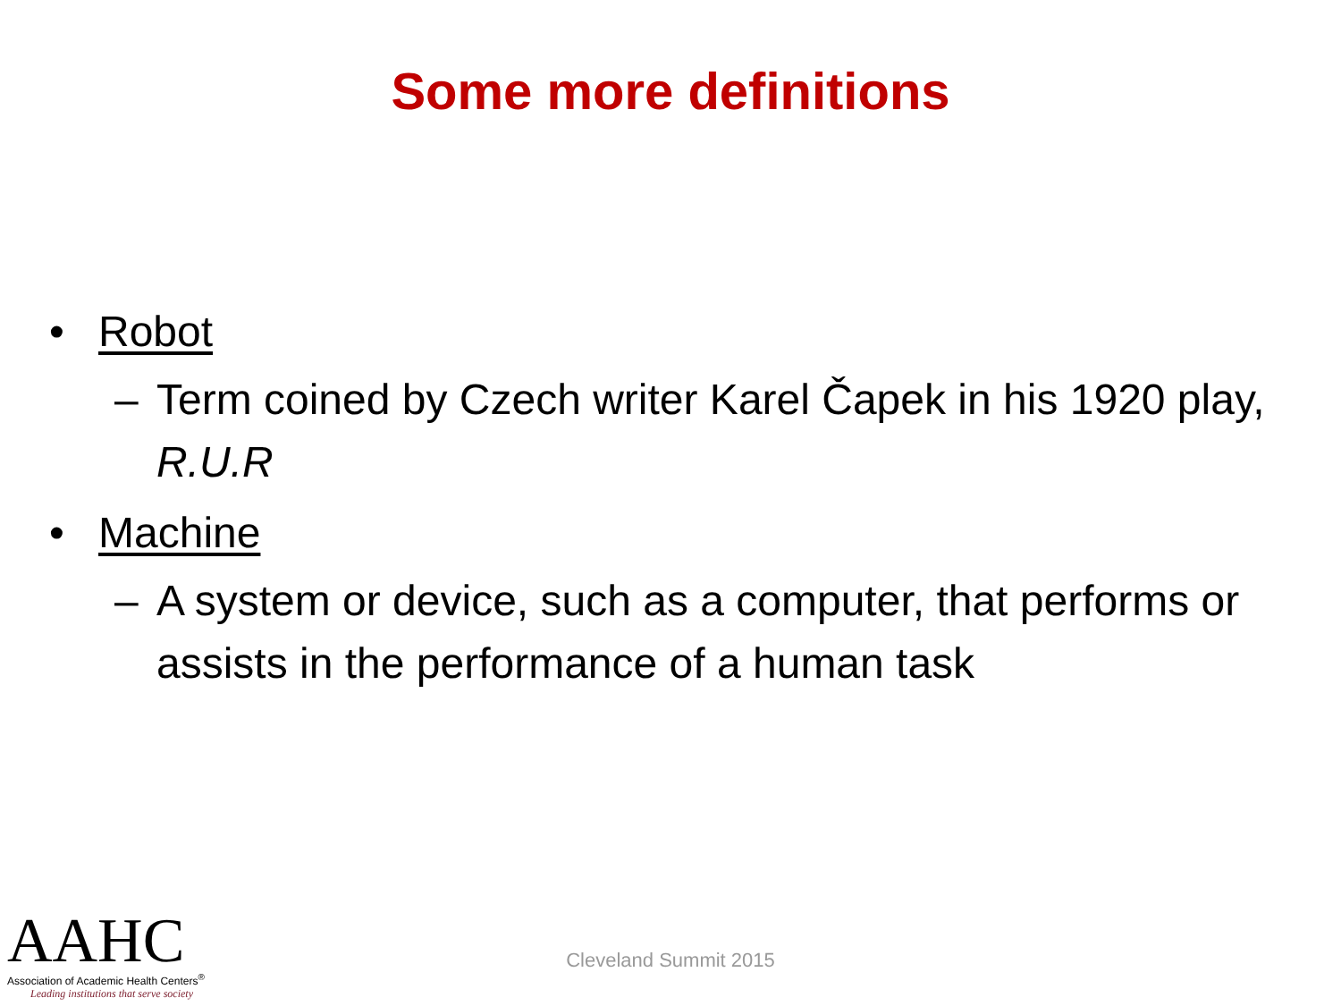Some more definitions
• Robot
– Term coined by Czech writer Karel Čapek in his 1920 play, R.U.R
• Machine
– A system or device, such as a computer, that performs or assists in the performance of a human task
Cleveland Summit 2015
AAHC
Association of Academic Health Centers<sup>®</sup>
Leading institutions that serve society